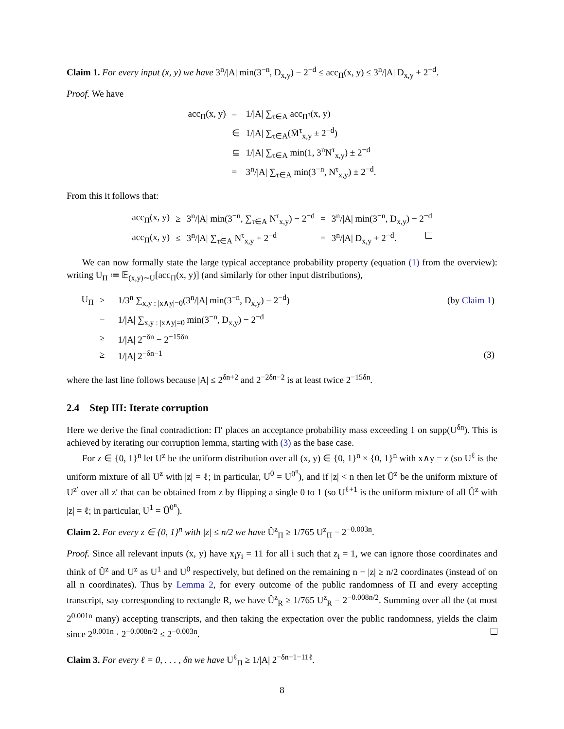Claim 1. For every input (x, y) we have 3<sup>n</sup>/|A| min(3<sup>−n</sup>, D<sub>x,y</sub>) − 2<sup>−d</sup> ≤ acc<sub>Π</sub>(x, y) ≤ 3<sup>n</sup>/|A| D<sub>x,y</sub> + 2<sup>−d</sup>.
Proof. We have
| acc<sub>Π</sub>(x, y) | = | 1//A/ ∑<sub>τ∈A</sub> acc<sub>Π<sup>τ</sup></sub>(x, y) |
| | ∈ | 1//A/ ∑<sub>τ∈A</sub>(M̄<sup>τ</sup><sub>x,y</sub> ± 2<sup>−d</sup>) |
| | ⊆ | 1//A/ ∑<sub>τ∈A</sub> min(1, 3<sup>n</sup>N<sup>τ</sup><sub>x,y</sub>) ± 2<sup>−d</sup> |
| | = | 3<sup>n</sup>//A/ ∑<sub>τ∈A</sub> min(3<sup>−n</sup>, N<sup>τ</sup><sub>x,y</sub>) ± 2<sup>−d</sup>. |
From this it follows that:
| acc<sub>Π</sub>(x, y) | ≥ | 3<sup>n</sup>//A/ min(3<sup>−n</sup>, ∑<sub>τ∈A</sub> N<sup>τ</sup><sub>x,y</sub>) − 2<sup>−d</sup> | = | 3<sup>n</sup>//A/ min(3<sup>−n</sup>, D<sub>x,y</sub>) − 2<sup>−d</sup> |
| acc<sub>Π</sub>(x, y) | ≤ | 3<sup>n</sup>//A/ ∑<sub>τ∈A</sub> N<sup>τ</sup><sub>x,y</sub> + 2<sup>−d</sup> | = | 3<sup>n</sup>//A/ D<sub>x,y</sub> + 2<sup>−d</sup>. |
We can now formally state the large typical acceptance probability property (equation (1) from the overview): writing U<sub>Π</sub> ≔ 𝔼<sub>(x,y)∼U</sub>[acc<sub>Π</sub>(x, y)] (and similarly for other input distributions),
| U<sub>Π</sub> | ≥ | 1/3<sup>n</sup> ∑<sub>x,y : /x∧y/=0</sub>(3<sup>n</sup>//A/ min(3<sup>−n</sup>, D<sub>x,y</sub>) − 2<sup>−d</sup>) | (by Claim 1 ) |
| | = | 1//A/ ∑<sub>x,y : /x∧y/=0</sub> min(3<sup>−n</sup>, D<sub>x,y</sub>) − 2<sup>−d</sup> | |
| | ≥ | 1//A/ 2<sup>−δn</sup> − 2<sup>−15δn</sup> | |
| | ≥ | 1//A/ 2<sup>−δn−1</sup> | (3) |
where the last line follows because |A| ≤ 2<sup>δn+2</sup> and 2<sup>−2δn−2</sup> is at least twice 2<sup>−15δn</sup>.
2.4 Step III: Iterate corruption
Here we derive the final contradiction: Π′ places an acceptance probability mass exceeding 1 on supp(U<sup>δn</sup>). This is achieved by iterating our corruption lemma, starting with (3) as the base case.
For z ∈ {0, 1}<sup>n</sup> let U<sup>z</sup> be the uniform distribution over all (x, y) ∈ {0, 1}<sup>n</sup> × {0, 1}<sup>n</sup> with x∧y = z (so U<sup>ℓ</sup> is the uniform mixture of all U<sup>z</sup> with |z| = ℓ; in particular, U<sup>0</sup> = U<sup>0<sup>n</sup></sup>), and if |z| < n then let Û<sup>z</sup> be the uniform mixture of U<sup>z′</sup> over all z′ that can be obtained from z by flipping a single 0 to 1 (so U<sup>ℓ+1</sup> is the uniform mixture of all Û<sup>z</sup> with |z| = ℓ; in particular, U<sup>1</sup> = Û<sup>0<sup>n</sup></sup>).
Claim 2. For every z ∈ {0, 1}<sup>n</sup> with |z| ≤ n/2 we have Û<sup>z</sup><sub>Π</sub> ≥ 1/765 U<sup>z</sup><sub>Π</sub> − 2<sup>−0.003n</sup>.
Proof. Since all relevant inputs (x, y) have x<sub>i</sub>y<sub>i</sub> = 11 for all i such that z<sub>i</sub> = 1, we can ignore those coordinates and think of Û<sup>z</sup> and U<sup>z</sup> as U<sup>1</sup> and U<sup>0</sup> respectively, but defined on the remaining n − |z| ≥ n/2 coordinates (instead of on all n coordinates). Thus by Lemma 2, for every outcome of the public randomness of Π and every accepting transcript, say corresponding to rectangle R, we have Û<sup>z</sup><sub>R</sub> ≥ 1/765 U<sup>z</sup><sub>R</sub> − 2<sup>−0.008n/2</sup>. Summing over all the (at most 2<sup>0.001n</sup> many) accepting transcripts, and then taking the expectation over the public randomness, yields the claim since 2<sup>0.001n</sup> · 2<sup>−0.008n/2</sup> ≤ 2<sup>−0.003n</sup>.
Claim 3. For every ℓ = 0, . . . , δn we have U<sup>ℓ</sup><sub>Π</sub> ≥ 1/|A| 2<sup>−δn−1−11ℓ</sup>.
8